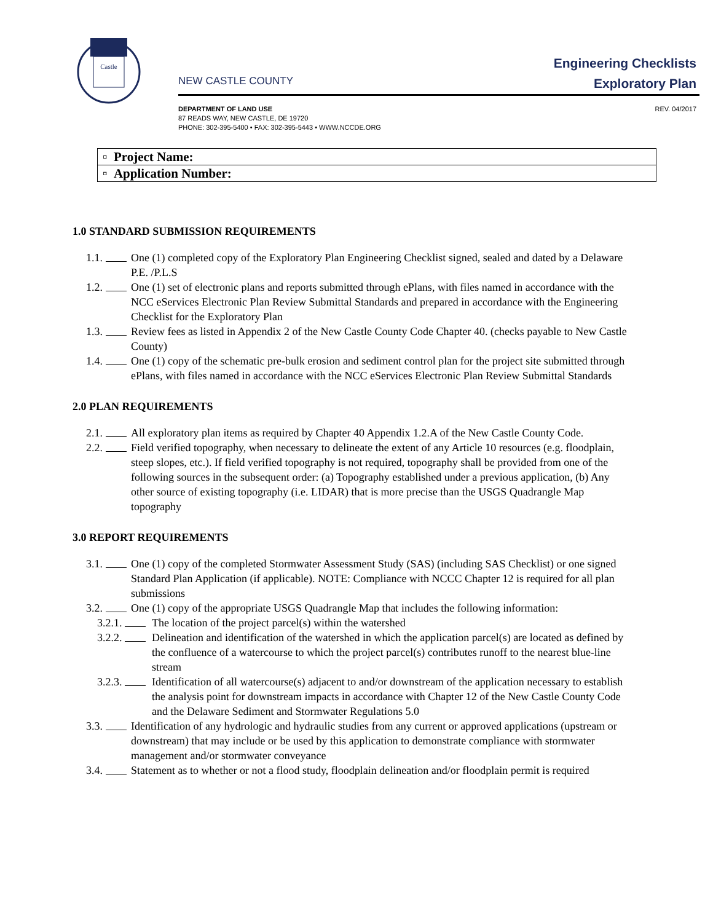Castle
NEW CASTLE COUNTY
Engineering Checklists
Exploratory Plan
DEPARTMENT OF LAND USE REV. 04/2017
87 READS WAY, NEW CASTLE, DE 19720
PHONE: 302-395-5400 • FAX: 302-395-5443 • WWW.NCCDE.ORG
| ▫ Project Name: |
| ▫ Application Number: |
1.0 STANDARD SUBMISSION REQUIREMENTS
1.1. One (1) completed copy of the Exploratory Plan Engineering Checklist signed, sealed and dated by a Delaware P.E. /P.L.S
1.2. One (1) set of electronic plans and reports submitted through ePlans, with files named in accordance with the NCC eServices Electronic Plan Review Submittal Standards and prepared in accordance with the Engineering Checklist for the Exploratory Plan
1.3. Review fees as listed in Appendix 2 of the New Castle County Code Chapter 40. (checks payable to New Castle County)
1.4. One (1) copy of the schematic pre-bulk erosion and sediment control plan for the project site submitted through ePlans, with files named in accordance with the NCC eServices Electronic Plan Review Submittal Standards
2.0 PLAN REQUIREMENTS
2.1. All exploratory plan items as required by Chapter 40 Appendix 1.2.A of the New Castle County Code.
2.2. Field verified topography, when necessary to delineate the extent of any Article 10 resources (e.g. floodplain, steep slopes, etc.). If field verified topography is not required, topography shall be provided from one of the following sources in the subsequent order: (a) Topography established under a previous application, (b) Any other source of existing topography (i.e. LIDAR) that is more precise than the USGS Quadrangle Map topography
3.0 REPORT REQUIREMENTS
3.1. One (1) copy of the completed Stormwater Assessment Study (SAS) (including SAS Checklist) or one signed Standard Plan Application (if applicable). NOTE: Compliance with NCCC Chapter 12 is required for all plan submissions
3.2. One (1) copy of the appropriate USGS Quadrangle Map that includes the following information:
3.2.1. The location of the project parcel(s) within the watershed
3.2.2. Delineation and identification of the watershed in which the application parcel(s) are located as defined by the confluence of a watercourse to which the project parcel(s) contributes runoff to the nearest blue-line stream
3.2.3. Identification of all watercourse(s) adjacent to and/or downstream of the application necessary to establish the analysis point for downstream impacts in accordance with Chapter 12 of the New Castle County Code and the Delaware Sediment and Stormwater Regulations 5.0
3.3. Identification of any hydrologic and hydraulic studies from any current or approved applications (upstream or downstream) that may include or be used by this application to demonstrate compliance with stormwater management and/or stormwater conveyance
3.4. Statement as to whether or not a flood study, floodplain delineation and/or floodplain permit is required